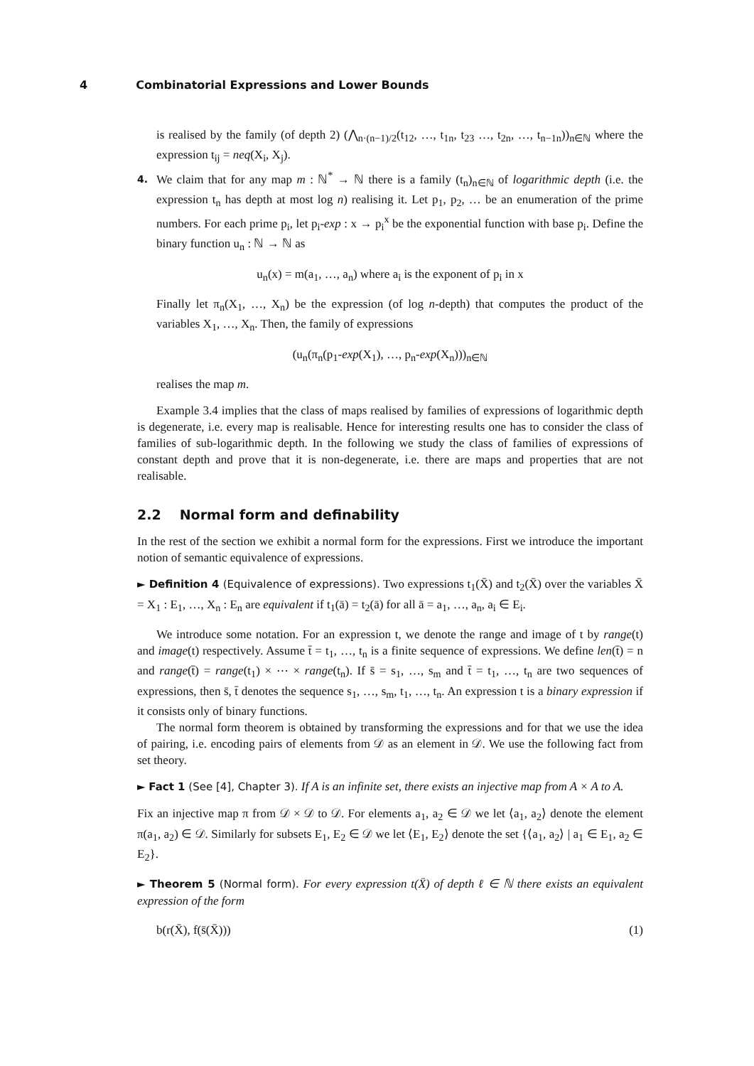4 Combinatorial Expressions and Lower Bounds
is realised by the family (of depth 2) (⋀<sub>n·(n−1)/2</sub>(t<sub>12</sub>, …, t<sub>1n</sub>, t<sub>23</sub> …, t<sub>2n</sub>, …, t<sub>n−1n</sub>))<sub>n∈ℕ</sub> where the expression t<sub>ij</sub> = neq(X<sub>i</sub>, X<sub>j</sub>).
4. We claim that for any map m : ℕ<sup>*</sup> → ℕ there is a family (t<sub>n</sub>)<sub>n∈ℕ</sub> of logarithmic depth (i.e. the expression t<sub>n</sub> has depth at most log n) realising it. Let p<sub>1</sub>, p<sub>2</sub>, … be an enumeration of the prime numbers. For each prime p<sub>i</sub>, let p<sub>i</sub>-exp : x → p<sub>i</sub><sup>x</sup> be the exponential function with base p<sub>i</sub>. Define the binary function u<sub>n</sub> : ℕ → ℕ as
u<sub>n</sub>(x) = m(a<sub>1</sub>, …, a<sub>n</sub>) where a<sub>i</sub> is the exponent of p<sub>i</sub> in x
Finally let π<sub>n</sub>(X<sub>1</sub>, …, X<sub>n</sub>) be the expression (of log n-depth) that computes the product of the variables X<sub>1</sub>, …, X<sub>n</sub>. Then, the family of expressions
(u<sub>n</sub>(π<sub>n</sub>(p<sub>1</sub>-exp(X<sub>1</sub>), …, p<sub>n</sub>-exp(X<sub>n</sub>)))<sub>n∈ℕ</sub>
realises the map m.
Example 3.4 implies that the class of maps realised by families of expressions of logarithmic depth is degenerate, i.e. every map is realisable. Hence for interesting results one has to consider the class of families of sub-logarithmic depth. In the following we study the class of families of expressions of constant depth and prove that it is non-degenerate, i.e. there are maps and properties that are not realisable.
2.2 Normal form and definability
In the rest of the section we exhibit a normal form for the expressions. First we introduce the important notion of semantic equivalence of expressions.
► Definition 4 (Equivalence of expressions). Two expressions t<sub>1</sub>(X̄) and t<sub>2</sub>(X̄) over the variables X̄ = X<sub>1</sub> : E<sub>1</sub>, …, X<sub>n</sub> : E<sub>n</sub> are equivalent if t<sub>1</sub>(ā) = t<sub>2</sub>(ā) for all ā = a<sub>1</sub>, …, a<sub>n</sub>, a<sub>i</sub> ∈ E<sub>i</sub>.
We introduce some notation. For an expression t, we denote the range and image of t by range(t) and image(t) respectively. Assume t̄ = t<sub>1</sub>, …, t<sub>n</sub> is a finite sequence of expressions. We define len(t̄) = n and range(t̄) = range(t<sub>1</sub>) × ⋯ × range(t<sub>n</sub>). If s̄ = s<sub>1</sub>, …, s<sub>m</sub> and t̄ = t<sub>1</sub>, …, t<sub>n</sub> are two sequences of expressions, then s̄, t̄ denotes the sequence s<sub>1</sub>, …, s<sub>m</sub>, t<sub>1</sub>, …, t<sub>n</sub>. An expression t is a binary expression if it consists only of binary functions.
The normal form theorem is obtained by transforming the expressions and for that we use the idea of pairing, i.e. encoding pairs of elements from 𝒟 as an element in 𝒟. We use the following fact from set theory.
► Fact 1 (See [4], Chapter 3). If A is an infinite set, there exists an injective map from A × A to A.
Fix an injective map π from 𝒟 × 𝒟 to 𝒟. For elements a<sub>1</sub>, a<sub>2</sub> ∈ 𝒟 we let ⟨a<sub>1</sub>, a<sub>2</sub>⟩ denote the element π(a<sub>1</sub>, a<sub>2</sub>) ∈ 𝒟. Similarly for subsets E<sub>1</sub>, E<sub>2</sub> ∈ 𝒟 we let ⟨E<sub>1</sub>, E<sub>2</sub>⟩ denote the set {⟨a<sub>1</sub>, a<sub>2</sub>⟩ | a<sub>1</sub> ∈ E<sub>1</sub>, a<sub>2</sub> ∈ E<sub>2</sub>}.
► Theorem 5 (Normal form). For every expression t(X̄) of depth ℓ ∈ ℕ there exists an equivalent expression of the form
b(r(X̄), f(s̄(X̄))) (1)